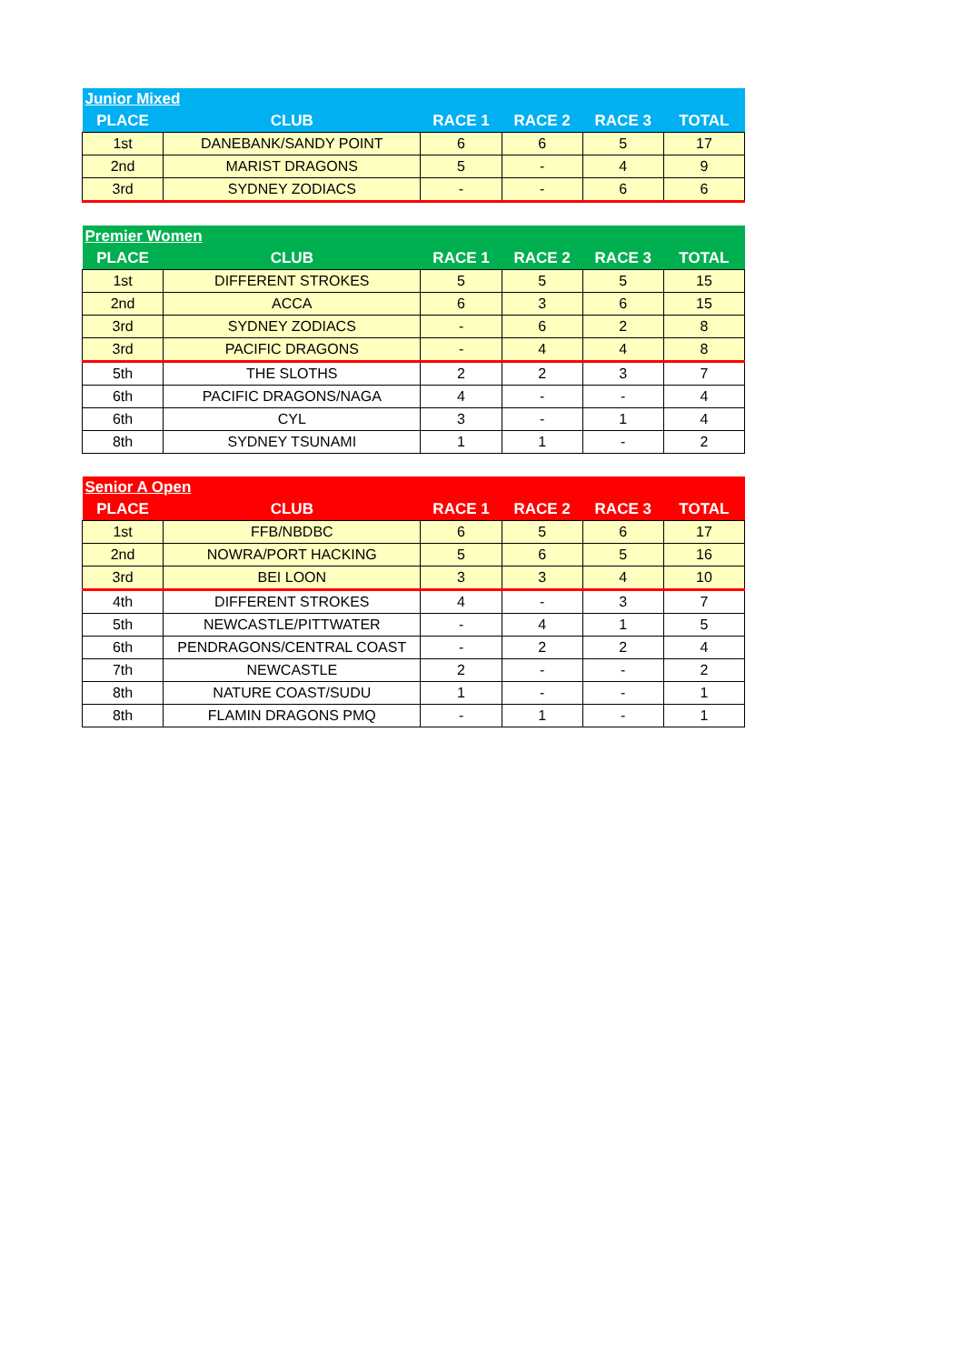| Junior Mixed | | | | | |
| --- | --- | --- | --- | --- | --- |
| PLACE | CLUB | RACE 1 | RACE 2 | RACE 3 | TOTAL |
| 1st | DANEBANK/SANDY POINT | 6 | 6 | 5 | 17 |
| 2nd | MARIST DRAGONS | 5 | - | 4 | 9 |
| 3rd | SYDNEY ZODIACS | - | - | 6 | 6 |
| Premier Women | | | | | |
| --- | --- | --- | --- | --- | --- |
| PLACE | CLUB | RACE 1 | RACE 2 | RACE 3 | TOTAL |
| 1st | DIFFERENT STROKES | 5 | 5 | 5 | 15 |
| 2nd | ACCA | 6 | 3 | 6 | 15 |
| 3rd | SYDNEY ZODIACS | - | 6 | 2 | 8 |
| 3rd | PACIFIC DRAGONS | - | 4 | 4 | 8 |
| 5th | THE SLOTHS | 2 | 2 | 3 | 7 |
| 6th | PACIFIC DRAGONS/NAGA | 4 | - | - | 4 |
| 6th | CYL | 3 | - | 1 | 4 |
| 8th | SYDNEY TSUNAMI | 1 | 1 | - | 2 |
| Senior A Open | | | | | |
| --- | --- | --- | --- | --- | --- |
| PLACE | CLUB | RACE 1 | RACE 2 | RACE 3 | TOTAL |
| 1st | FFB/NBDBC | 6 | 5 | 6 | 17 |
| 2nd | NOWRA/PORT HACKING | 5 | 6 | 5 | 16 |
| 3rd | BEI LOON | 3 | 3 | 4 | 10 |
| 4th | DIFFERENT STROKES | 4 | - | 3 | 7 |
| 5th | NEWCASTLE/PITTWATER | - | 4 | 1 | 5 |
| 6th | PENDRAGONS/CENTRAL COAST | - | 2 | 2 | 4 |
| 7th | NEWCASTLE | 2 | - | - | 2 |
| 8th | NATURE COAST/SUDU | 1 | - | - | 1 |
| 8th | FLAMIN DRAGONS PMQ | - | 1 | - | 1 |